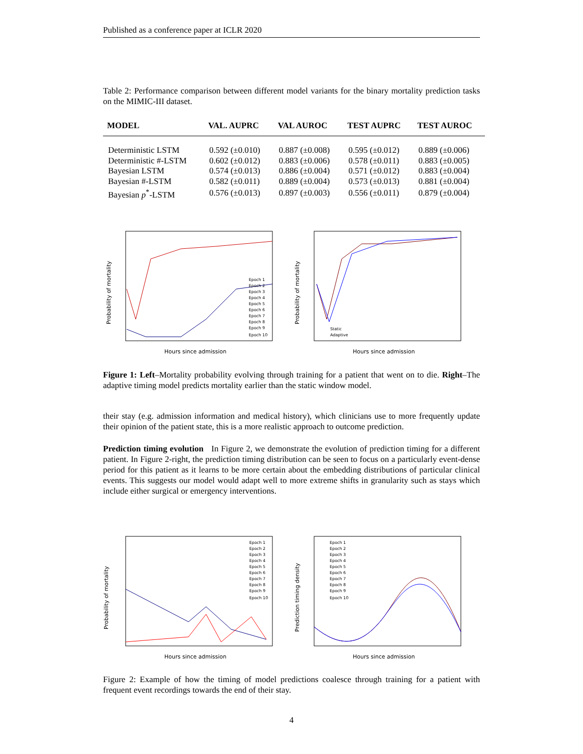Published as a conference paper at ICLR 2020
Table 2: Performance comparison between different model variants for the binary mortality prediction tasks on the MIMIC-III dataset.
| MODEL | VAL. AUPRC | VAL AUROC | TEST AUPRC | TEST AUROC |
| --- | --- | --- | --- | --- |
| Deterministic LSTM | 0.592 (±0.010) | 0.887 (±0.008) | 0.595 (±0.012) | 0.889 (±0.006) |
| Deterministic #-LSTM | 0.602 (±0.012) | 0.883 (±0.006) | 0.578 (±0.011) | 0.883 (±0.005) |
| Bayesian LSTM | 0.574 (±0.013) | 0.886 (±0.004) | 0.571 (±0.012) | 0.883 (±0.004) |
| Bayesian #-LSTM | 0.582 (±0.011) | 0.889 (±0.004) | 0.573 (±0.013) | 0.881 (±0.004) |
| Bayesian p<sup>*</sup>-LSTM | 0.576 (±0.013) | 0.897 (±0.003) | 0.556 (±0.011) | 0.879 (±0.004) |
Probability of mortality
Probability of mortality
Hours since admission
Hours since admission
Epoch 1
Epoch 2
Epoch 3
Epoch 4
Epoch 5
Epoch 6
Epoch 7
Epoch 8
Epoch 9
Epoch 10
Static
Adaptive
Figure 1: Left–Mortality probability evolving through training for a patient that went on to die. Right–The adaptive timing model predicts mortality earlier than the static window model.
their stay (e.g. admission information and medical history), which clinicians use to more frequently update their opinion of the patient state, this is a more realistic approach to outcome prediction.
Prediction timing evolution In Figure 2, we demonstrate the evolution of prediction timing for a different patient. In Figure 2-right, the prediction timing distribution can be seen to focus on a particularly event-dense period for this patient as it learns to be more certain about the embedding distributions of particular clinical events. This suggests our model would adapt well to more extreme shifts in granularity such as stays which include either surgical or emergency interventions.
Probability of mortality
Prediction timing density
Hours since admission
Hours since admission
Epoch 1
Epoch 2
Epoch 3
Epoch 4
Epoch 5
Epoch 6
Epoch 7
Epoch 8
Epoch 9
Epoch 10
Epoch 1
Epoch 2
Epoch 3
Epoch 4
Epoch 5
Epoch 6
Epoch 7
Epoch 8
Epoch 9
Epoch 10
Figure 2: Example of how the timing of model predictions coalesce through training for a patient with frequent event recordings towards the end of their stay.
4